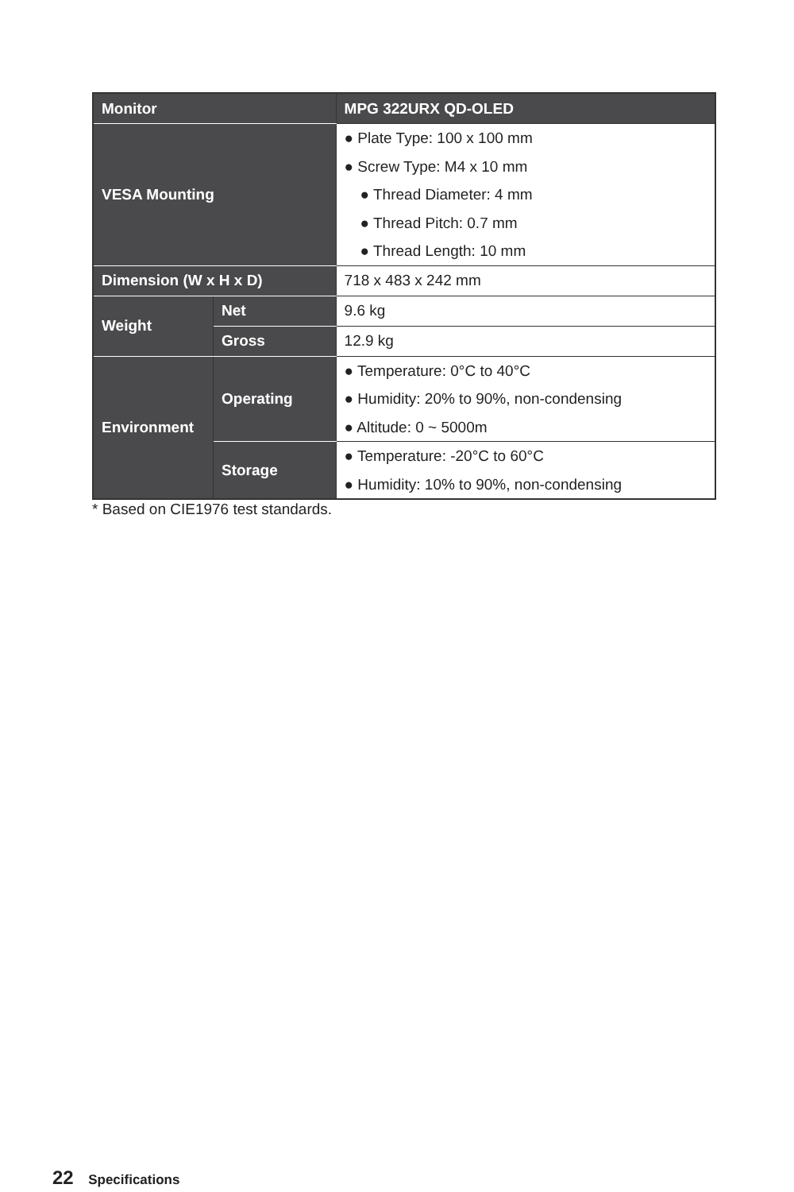| Monitor | | MPG 322URX QD-OLED |
| VESA Mounting | | ● Plate Type: 100 x 100 mm ● Screw Type: M4 x 10 mm ● Thread Diameter: 4 mm ● Thread Pitch: 0.7 mm ● Thread Length: 10 mm |
| Dimension (W x H x D) | | 718 x 483 x 242 mm |
| Weight | Net | 9.6 kg |
| | Gross | 12.9 kg |
| Environment | Operating | ● Temperature: 0°C to 40°C ● Humidity: 20% to 90%, non-condensing ● Altitude: 0 ~ 5000m |
| | Storage | ● Temperature: -20°C to 60°C ● Humidity: 10% to 90%, non-condensing |
* Based on CIE1976 test standards.
22 Specifications